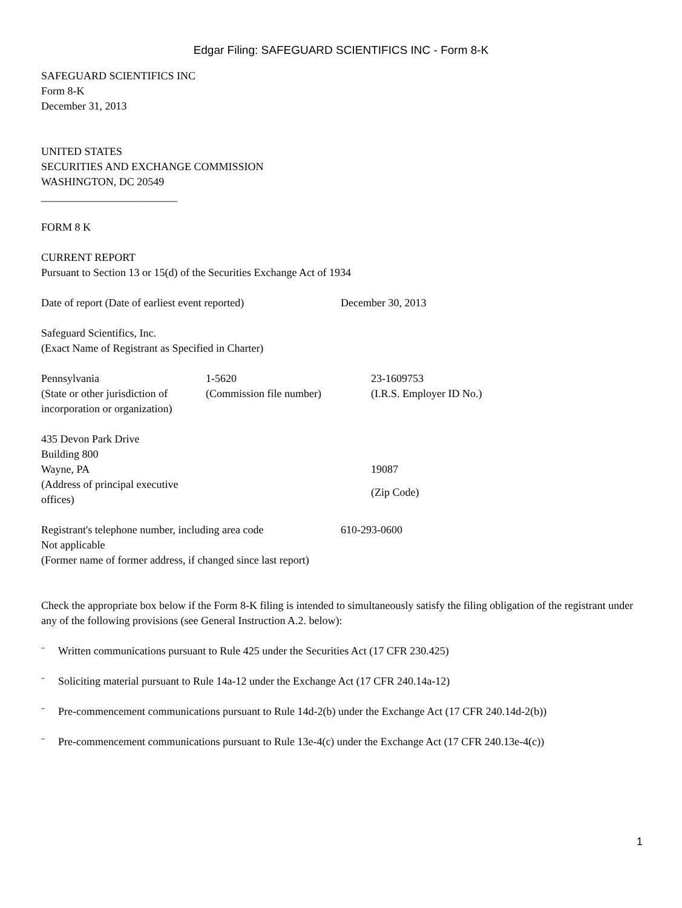Edgar Filing: SAFEGUARD SCIENTIFICS INC - Form 8-K
SAFEGUARD SCIENTIFICS INC
Form 8-K
December 31, 2013
UNITED STATES
SECURITIES AND EXCHANGE COMMISSION
WASHINGTON, DC 20549
_________________________
FORM 8 K
CURRENT REPORT
Pursuant to Section 13 or 15(d) of the Securities Exchange Act of 1934
| Date of report (Date of earliest event reported) | December 30, 2013 |
Safeguard Scientifics, Inc.
(Exact Name of Registrant as Specified in Charter)
| Pennsylvania | 1-5620 | 23-1609753 |
| (State or other jurisdiction of incorporation or organization) | (Commission file number) | (I.R.S. Employer ID No.) |
| 435 Devon Park Drive Building 800 Wayne, PA | 19087 |
| (Address of principal executive offices) | (Zip Code) |
| Registrant's telephone number, including area code | 610-293-0600 |
Not applicable
(Former name of former address, if changed since last report)
Check the appropriate box below if the Form 8-K filing is intended to simultaneously satisfy the filing obligation of the registrant under any of the following provisions (see General Instruction A.2. below):
¨ Written communications pursuant to Rule 425 under the Securities Act (17 CFR 230.425)
¨ Soliciting material pursuant to Rule 14a-12 under the Exchange Act (17 CFR 240.14a-12)
¨ Pre-commencement communications pursuant to Rule 14d-2(b) under the Exchange Act (17 CFR 240.14d-2(b))
¨ Pre-commencement communications pursuant to Rule 13e-4(c) under the Exchange Act (17 CFR 240.13e-4(c))
1